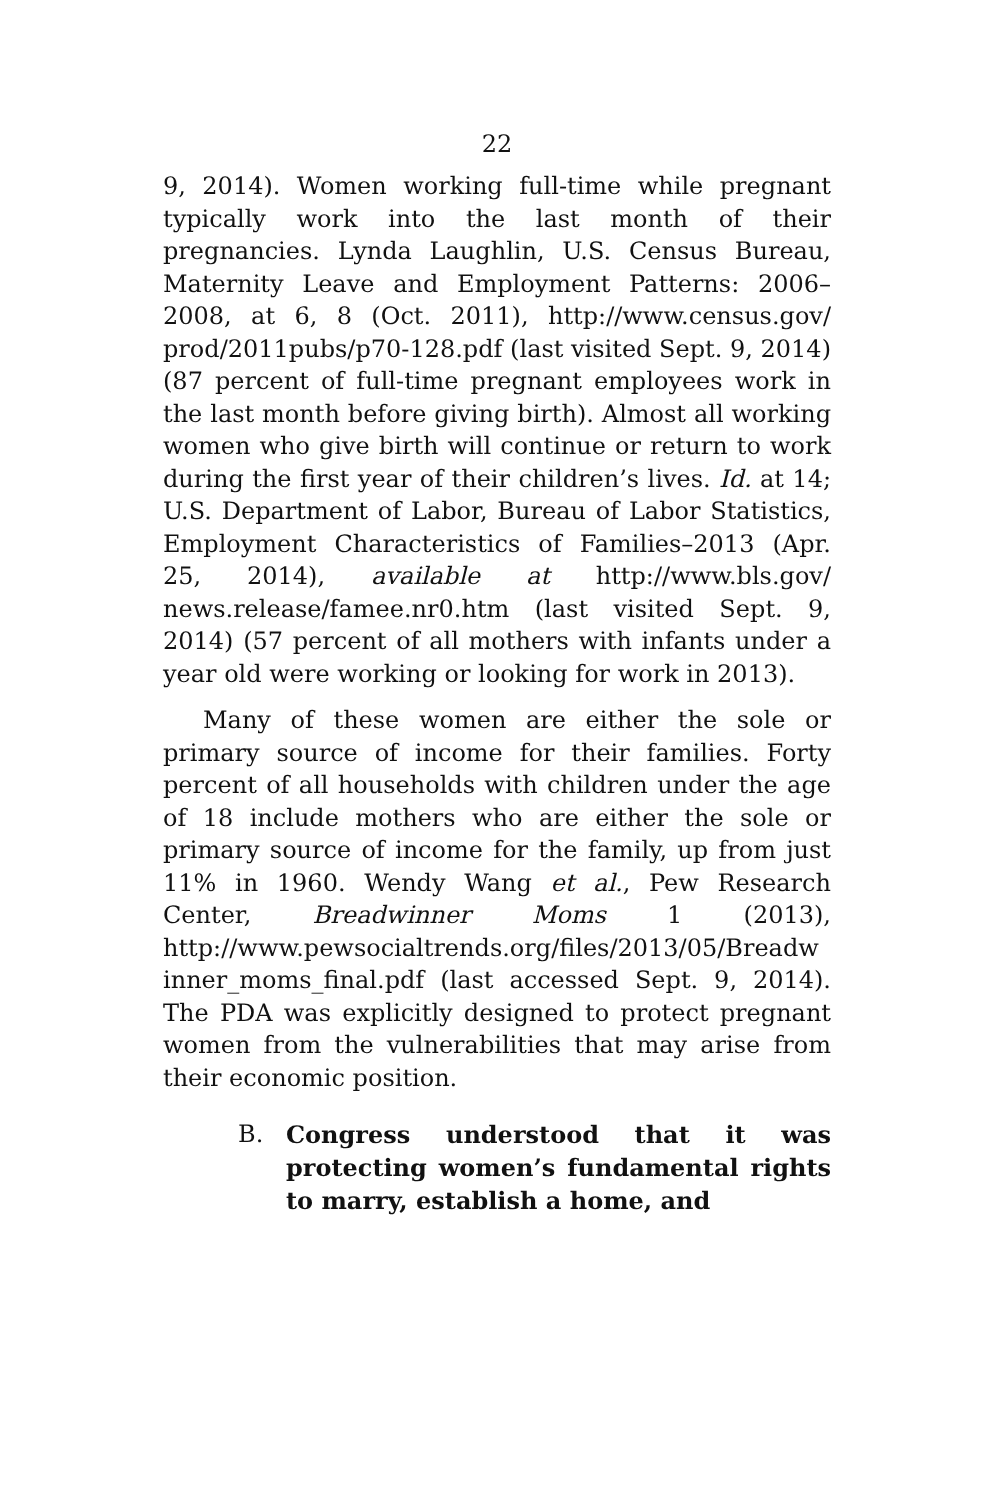22
9, 2014). Women working full-time while pregnant typically work into the last month of their pregnancies. Lynda Laughlin, U.S. Census Bureau, Maternity Leave and Employment Patterns: 2006–2008, at 6, 8 (Oct. 2011), http://www.census.gov/ prod/2011pubs/p70-128.pdf (last visited Sept. 9, 2014) (87 percent of full-time pregnant employees work in the last month before giving birth). Almost all working women who give birth will continue or return to work during the first year of their children’s lives. Id. at 14; U.S. Department of Labor, Bureau of Labor Statistics, Employment Characteristics of Families–2013 (Apr. 25, 2014), available at http://www.bls.gov/ news.release/famee.nr0.htm (last visited Sept. 9, 2014) (57 percent of all mothers with infants under a year old were working or looking for work in 2013).
Many of these women are either the sole or primary source of income for their families. Forty percent of all households with children under the age of 18 include mothers who are either the sole or primary source of income for the family, up from just 11% in 1960. Wendy Wang et al., Pew Research Center, Breadwinner Moms 1 (2013), http://www.pewsocialtrends.org/files/2013/05/Breadw inner_moms_final.pdf (last accessed Sept. 9, 2014). The PDA was explicitly designed to protect pregnant women from the vulnerabilities that may arise from their economic position.
B. Congress understood that it was protecting women’s fundamental rights to marry, establish a home, and